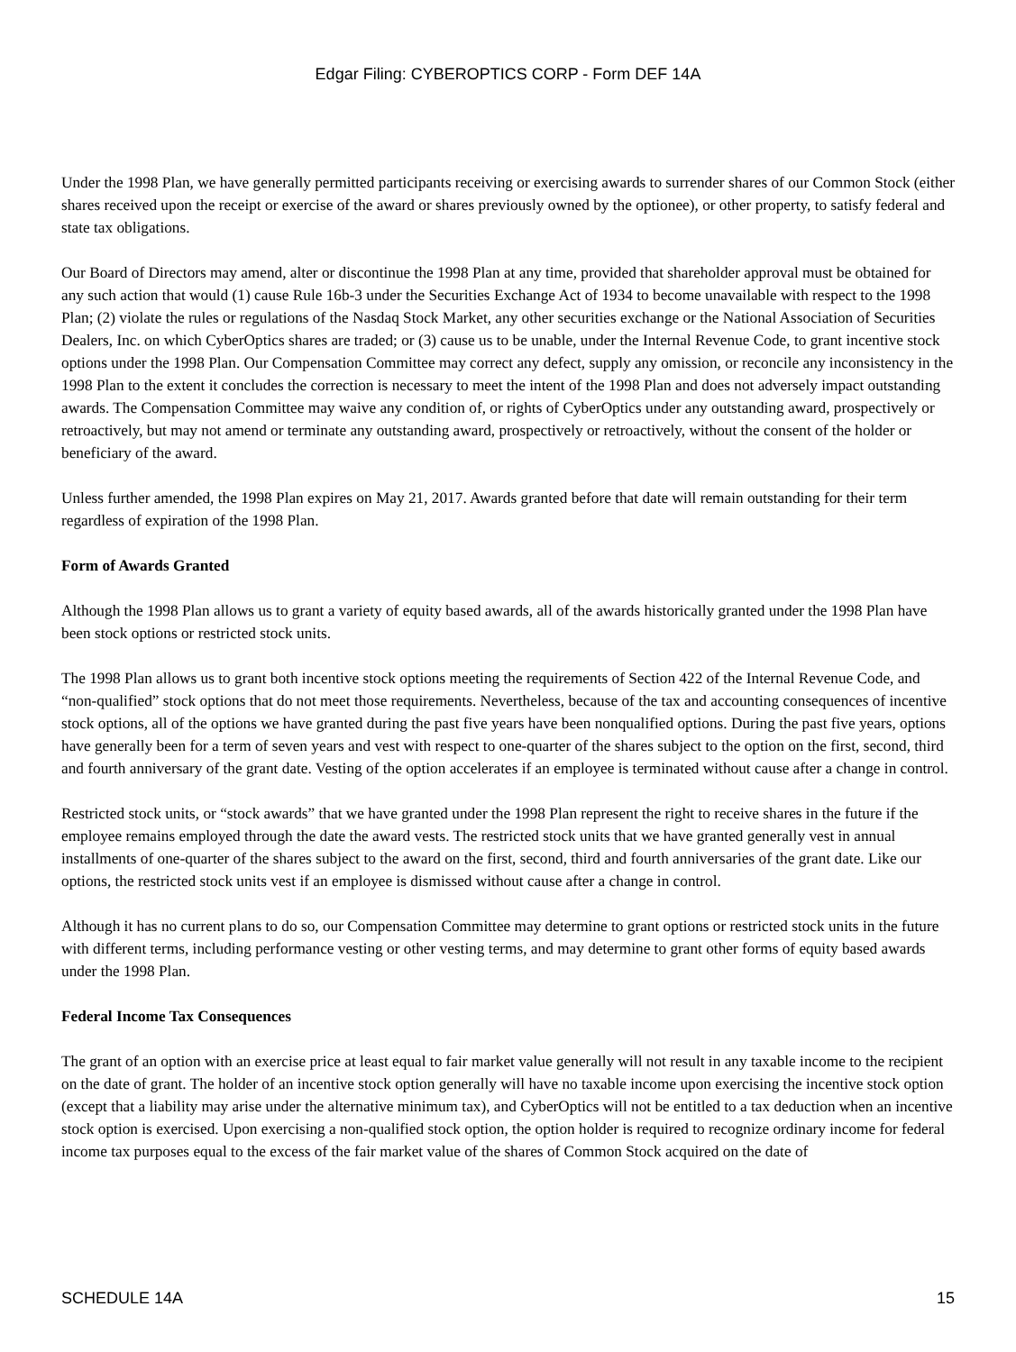Edgar Filing: CYBEROPTICS CORP - Form DEF 14A
Under the 1998 Plan, we have generally permitted participants receiving or exercising awards to surrender shares of our Common Stock (either shares received upon the receipt or exercise of the award or shares previously owned by the optionee), or other property, to satisfy federal and state tax obligations.
Our Board of Directors may amend, alter or discontinue the 1998 Plan at any time, provided that shareholder approval must be obtained for any such action that would (1) cause Rule 16b-3 under the Securities Exchange Act of 1934 to become unavailable with respect to the 1998 Plan; (2) violate the rules or regulations of the Nasdaq Stock Market, any other securities exchange or the National Association of Securities Dealers, Inc. on which CyberOptics shares are traded; or (3) cause us to be unable, under the Internal Revenue Code, to grant incentive stock options under the 1998 Plan. Our Compensation Committee may correct any defect, supply any omission, or reconcile any inconsistency in the 1998 Plan to the extent it concludes the correction is necessary to meet the intent of the 1998 Plan and does not adversely impact outstanding awards. The Compensation Committee may waive any condition of, or rights of CyberOptics under any outstanding award, prospectively or retroactively, but may not amend or terminate any outstanding award, prospectively or retroactively, without the consent of the holder or beneficiary of the award.
Unless further amended, the 1998 Plan expires on May 21, 2017. Awards granted before that date will remain outstanding for their term regardless of expiration of the 1998 Plan.
Form of Awards Granted
Although the 1998 Plan allows us to grant a variety of equity based awards, all of the awards historically granted under the 1998 Plan have been stock options or restricted stock units.
The 1998 Plan allows us to grant both incentive stock options meeting the requirements of Section 422 of the Internal Revenue Code, and “non-qualified” stock options that do not meet those requirements. Nevertheless, because of the tax and accounting consequences of incentive stock options, all of the options we have granted during the past five years have been nonqualified options. During the past five years, options have generally been for a term of seven years and vest with respect to one-quarter of the shares subject to the option on the first, second, third and fourth anniversary of the grant date. Vesting of the option accelerates if an employee is terminated without cause after a change in control.
Restricted stock units, or “stock awards” that we have granted under the 1998 Plan represent the right to receive shares in the future if the employee remains employed through the date the award vests. The restricted stock units that we have granted generally vest in annual installments of one-quarter of the shares subject to the award on the first, second, third and fourth anniversaries of the grant date. Like our options, the restricted stock units vest if an employee is dismissed without cause after a change in control.
Although it has no current plans to do so, our Compensation Committee may determine to grant options or restricted stock units in the future with different terms, including performance vesting or other vesting terms, and may determine to grant other forms of equity based awards under the 1998 Plan.
Federal Income Tax Consequences
The grant of an option with an exercise price at least equal to fair market value generally will not result in any taxable income to the recipient on the date of grant. The holder of an incentive stock option generally will have no taxable income upon exercising the incentive stock option (except that a liability may arise under the alternative minimum tax), and CyberOptics will not be entitled to a tax deduction when an incentive stock option is exercised. Upon exercising a non-qualified stock option, the option holder is required to recognize ordinary income for federal income tax purposes equal to the excess of the fair market value of the shares of Common Stock acquired on the date of
SCHEDULE 14A 15